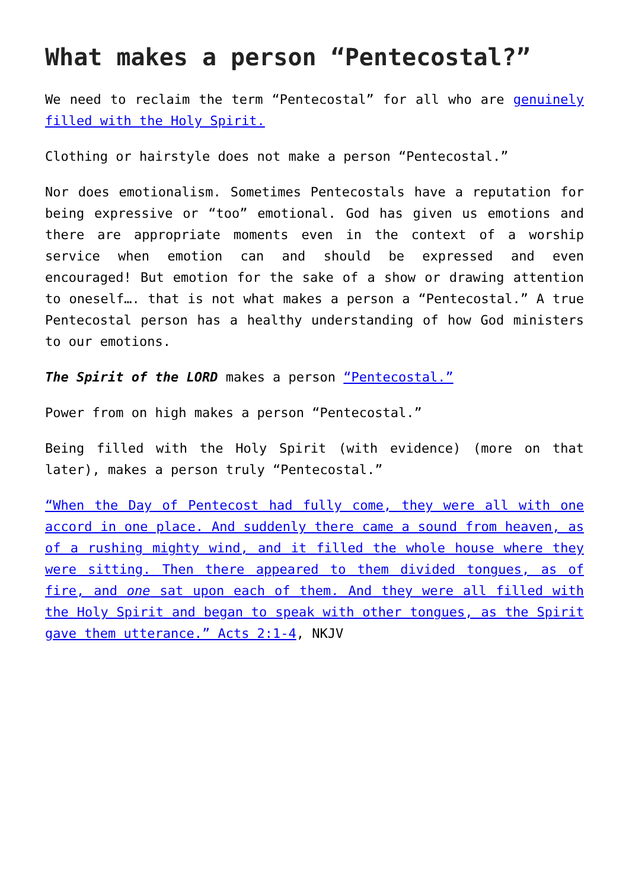What makes a person “Pentecostal?”
We need to reclaim the term “Pentecostal” for all who are genuinely filled with the Holy Spirit.
Clothing or hairstyle does not make a person “Pentecostal.”
Nor does emotionalism. Sometimes Pentecostals have a reputation for being expressive or “too” emotional. God has given us emotions and there are appropriate moments even in the context of a worship service when emotion can and should be expressed and even encouraged! But emotion for the sake of a show or drawing attention to oneself…. that is not what makes a person a “Pentecostal.” A true Pentecostal person has a healthy understanding of how God ministers to our emotions.
The Spirit of the LORD makes a person “Pentecostal.”
Power from on high makes a person “Pentecostal.”
Being filled with the Holy Spirit (with evidence) (more on that later), makes a person truly “Pentecostal.”
“When the Day of Pentecost had fully come, they were all with one accord in one place. And suddenly there came a sound from heaven, as of a rushing mighty wind, and it filled the whole house where they were sitting. Then there appeared to them divided tongues, as of fire, and one sat upon each of them. And they were all filled with the Holy Spirit and began to speak with other tongues, as the Spirit gave them utterance.” Acts 2:1-4, NKJV